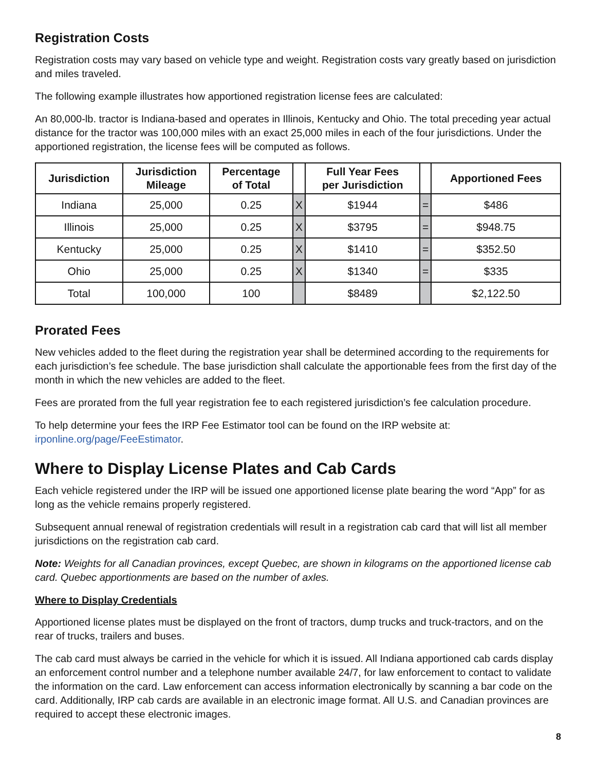Registration Costs
Registration costs may vary based on vehicle type and weight. Registration costs vary greatly based on jurisdiction and miles traveled.
The following example illustrates how apportioned registration license fees are calculated:
An 80,000-lb. tractor is Indiana-based and operates in Illinois, Kentucky and Ohio. The total preceding year actual distance for the tractor was 100,000 miles with an exact 25,000 miles in each of the four jurisdictions. Under the apportioned registration, the license fees will be computed as follows.
| Jurisdiction | Jurisdiction Mileage | Percentage of Total | | Full Year Fees per Jurisdiction | | Apportioned Fees |
| --- | --- | --- | --- | --- | --- | --- |
| Indiana | 25,000 | 0.25 | X | $1944 | = | $486 |
| Illinois | 25,000 | 0.25 | X | $3795 | = | $948.75 |
| Kentucky | 25,000 | 0.25 | X | $1410 | = | $352.50 |
| Ohio | 25,000 | 0.25 | X | $1340 | = | $335 |
| Total | 100,000 | 100 | | $8489 | | $2,122.50 |
Prorated Fees
New vehicles added to the fleet during the registration year shall be determined according to the requirements for each jurisdiction’s fee schedule. The base jurisdiction shall calculate the apportionable fees from the first day of the month in which the new vehicles are added to the fleet.
Fees are prorated from the full year registration fee to each registered jurisdiction’s fee calculation procedure.
To help determine your fees the IRP Fee Estimator tool can be found on the IRP website at:
irponline.org/page/FeeEstimator.
Where to Display License Plates and Cab Cards
Each vehicle registered under the IRP will be issued one apportioned license plate bearing the word “App” for as long as the vehicle remains properly registered.
Subsequent annual renewal of registration credentials will result in a registration cab card that will list all member jurisdictions on the registration cab card.
Note: Weights for all Canadian provinces, except Quebec, are shown in kilograms on the apportioned license cab card. Quebec apportionments are based on the number of axles.
Where to Display Credentials
Apportioned license plates must be displayed on the front of tractors, dump trucks and truck-tractors, and on the rear of trucks, trailers and buses.
The cab card must always be carried in the vehicle for which it is issued. All Indiana apportioned cab cards display an enforcement control number and a telephone number available 24/7, for law enforcement to contact to validate the information on the card. Law enforcement can access information electronically by scanning a bar code on the card. Additionally, IRP cab cards are available in an electronic image format. All U.S. and Canadian provinces are required to accept these electronic images.
8